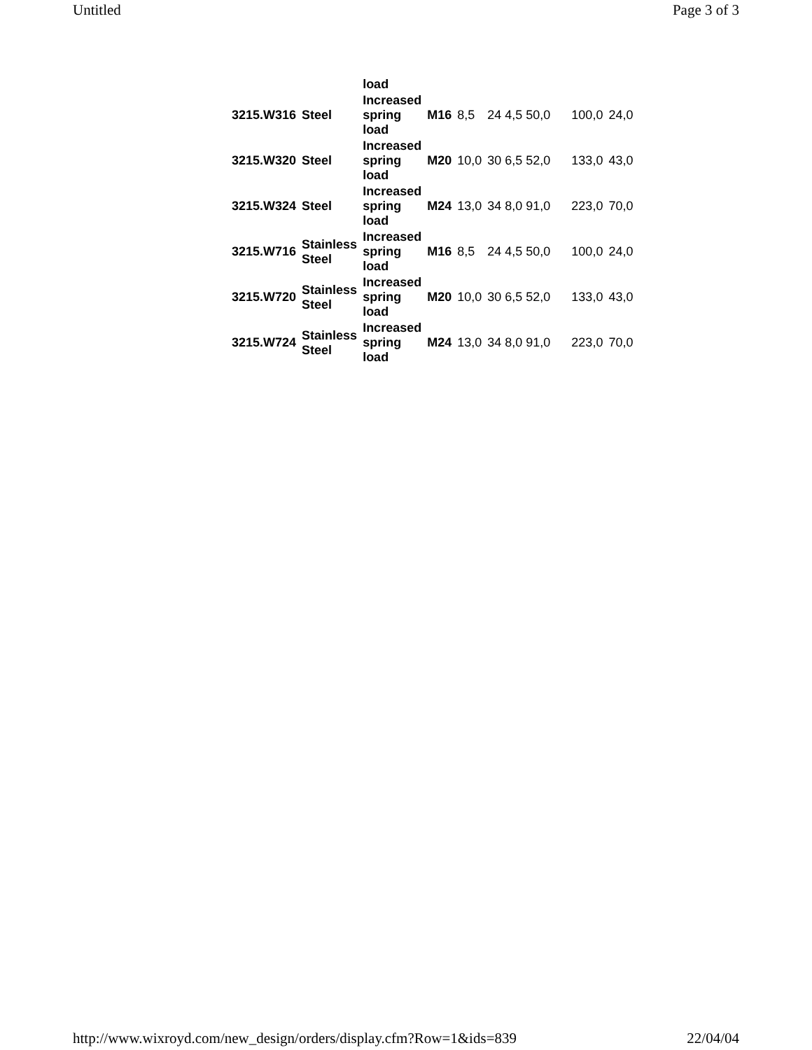Untitled Page 3 of 3
| | | load | | | | | | |
| 3215.W316 | Steel | Increased spring load | M16 | 8,5 | 24 4,5 50,0 | | 100,0 | 24,0 |
| 3215.W320 | Steel | Increased spring load | M20 | 10,0 | 30 6,5 52,0 | | 133,0 | 43,0 |
| 3215.W324 | Steel | Increased spring load | M24 | 13,0 | 34 8,0 91,0 | | 223,0 | 70,0 |
| 3215.W716 | Stainless Steel | Increased spring load | M16 | 8,5 | 24 4,5 50,0 | | 100,0 | 24,0 |
| 3215.W720 | Stainless Steel | Increased spring load | M20 | 10,0 | 30 6,5 52,0 | | 133,0 | 43,0 |
| 3215.W724 | Stainless Steel | Increased spring load | M24 | 13,0 | 34 8,0 91,0 | | 223,0 | 70,0 |
http://www.wixroyd.com/new_design/orders/display.cfm?Row=1&ids=839 22/04/04